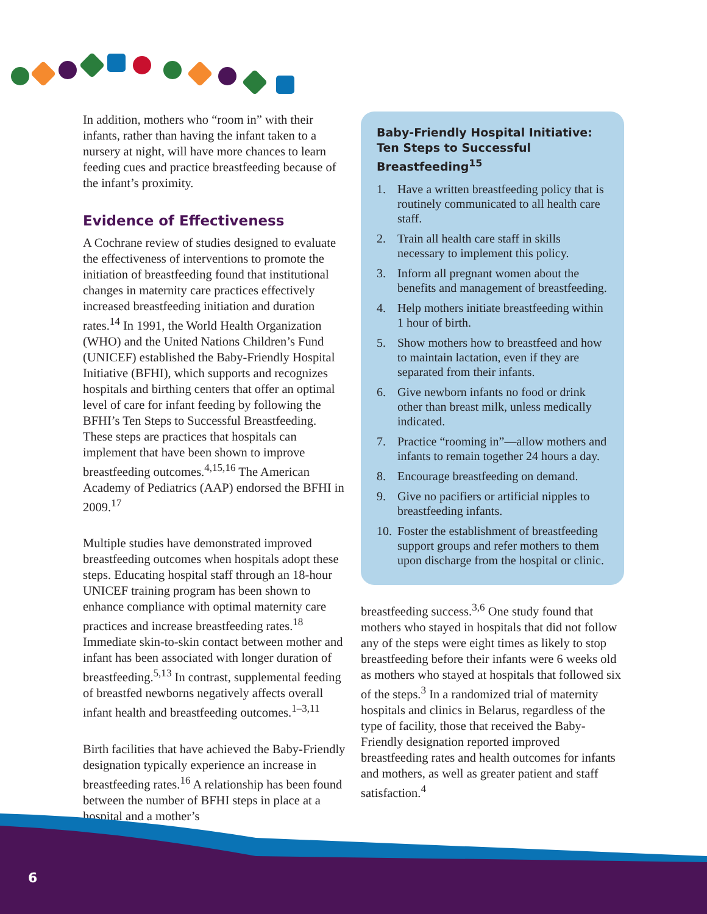In addition, mothers who “room in” with their infants, rather than having the infant taken to a nursery at night, will have more chances to learn feeding cues and practice breastfeeding because of the infant’s proximity.
Evidence of Effectiveness
A Cochrane review of studies designed to evaluate the effectiveness of interventions to promote the initiation of breastfeeding found that institutional changes in maternity care practices effectively increased breastfeeding initiation and duration rates.<sup>14</sup> In 1991, the World Health Organization (WHO) and the United Nations Children’s Fund (UNICEF) established the Baby-Friendly Hospital Initiative (BFHI), which supports and recognizes hospitals and birthing centers that offer an optimal level of care for infant feeding by following the BFHI’s Ten Steps to Successful Breastfeeding. These steps are practices that hospitals can implement that have been shown to improve breastfeeding outcomes.<sup>4,15,16</sup> The American Academy of Pediatrics (AAP) endorsed the BFHI in 2009.<sup>17</sup>
Multiple studies have demonstrated improved breastfeeding outcomes when hospitals adopt these steps. Educating hospital staff through an 18-hour UNICEF training program has been shown to enhance compliance with optimal maternity care practices and increase breastfeeding rates.<sup>18</sup> Immediate skin-to-skin contact between mother and infant has been associated with longer duration of breastfeeding.<sup>5,13</sup> In contrast, supplemental feeding of breastfed newborns negatively affects overall infant health and breastfeeding outcomes.<sup>1–3,11</sup>
Birth facilities that have achieved the Baby-Friendly designation typically experience an increase in breastfeeding rates.<sup>16</sup> A relationship has been found between the number of BFHI steps in place at a hospital and a mother’s
Baby-Friendly Hospital Initiative: Ten Steps to Successful Breastfeeding<sup>15</sup>
1. Have a written breastfeeding policy that is routinely communicated to all health care staff.
2. Train all health care staff in skills necessary to implement this policy.
3. Inform all pregnant women about the benefits and management of breastfeeding.
4. Help mothers initiate breastfeeding within 1 hour of birth.
5. Show mothers how to breastfeed and how to maintain lactation, even if they are separated from their infants.
6. Give newborn infants no food or drink other than breast milk, unless medically indicated.
7. Practice “rooming in”—allow mothers and infants to remain together 24 hours a day.
8. Encourage breastfeeding on demand.
9. Give no pacifiers or artificial nipples to breastfeeding infants.
10.
Foster the establishment of breastfeeding support groups and refer mothers to them upon discharge from the hospital or clinic.
breastfeeding success.<sup>3,6</sup> One study found that mothers who stayed in hospitals that did not follow any of the steps were eight times as likely to stop breastfeeding before their infants were 6 weeks old as mothers who stayed at hospitals that followed six of the steps.<sup>3</sup> In a randomized trial of maternity hospitals and clinics in Belarus, regardless of the type of facility, those that received the Baby-Friendly designation reported improved breastfeeding rates and health outcomes for infants and mothers, as well as greater patient and staff satisfaction.<sup>4</sup>
6